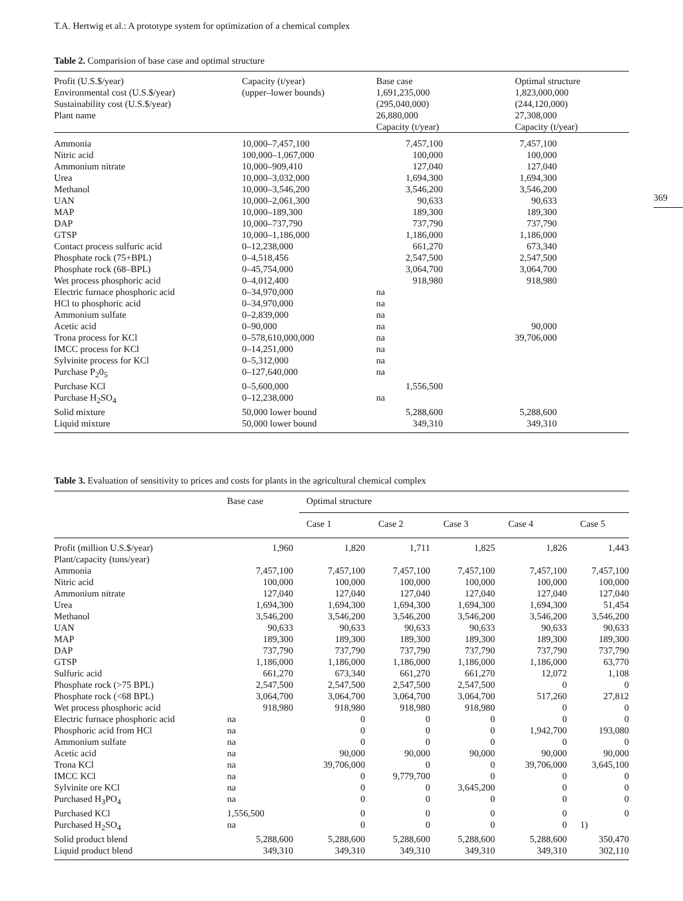T.A. Hertwig et al.: A prototype system for optimization of a chemical complex
369
Table 2. Comparision of base case and optimal structure
| Profit (U.S.$/year) Environmental cost (U.S.$/year) Sustainability cost (U.S.$/year) Plant name | Capacity (t/year) (upper–lower bounds) | Base case 1,691,235,000 (295,040,000) 26,880,000 Capacity (t/year) | Optimal structure 1,823,000,000 (244,120,000) 27,308,000 Capacity (t/year) |
| --- | --- | --- | --- |
| Ammonia | 10,000–7,457,100 | 7,457,100 | 7,457,100 |
| Nitric acid | 100,000–1,067,000 | 100,000 | 100,000 |
| Ammonium nitrate | 10,000–909,410 | 127,040 | 127,040 |
| Urea | 10,000–3,032,000 | 1,694,300 | 1,694,300 |
| Methanol | 10,000–3,546,200 | 3,546,200 | 3,546,200 |
| UAN | 10,000–2,061,300 | 90,633 | 90,633 |
| MAP | 10,000–189,300 | 189,300 | 189,300 |
| DAP | 10,000–737,790 | 737,790 | 737,790 |
| GTSP | 10,000–1,186,000 | 1,186,000 | 1,186,000 |
| Contact process sulfuric acid | 0–12,238,000 | 661,270 | 673,340 |
| Phosphate rock (75+BPL) | 0–4,518,456 | 2,547,500 | 2,547,500 |
| Phosphate rock (68–BPL) | 0–45,754,000 | 3,064,700 | 3,064,700 |
| Wet process phosphoric acid | 0–4,012,400 | 918,980 | 918,980 |
| Electric furnace phosphoric acid | 0–34,970,000 | na | |
| HCl to phosphoric acid | 0–34,970,000 | na | |
| Ammonium sulfate | 0–2,839,000 | na | |
| Acetic acid | 0–90,000 | na | 90,000 |
| Trona process for KCl | 0–578,610,000,000 | na | 39,706,000 |
| IMCC process for KCl | 0–14,251,000 | na | |
| Sylvinite process for KCl | 0–5,312,000 | na | |
| Purchase P<sub>2</sub>0<sub>5</sub> | 0–127,640,000 | na | |
| Purchase KCl | 0–5,600,000 | 1,556,500 | |
| Purchase H<sub>2</sub>SO<sub>4</sub> | 0–12,238,000 | na | |
| Solid mixture | 50,000 lower bound | 5,288,600 | 5,288,600 |
| Liquid mixture | 50,000 lower bound | 349,310 | 349,310 |
Table 3. Evaluation of sensitivity to prices and costs for plants in the agricultural chemical complex
| | Base case | Optimal structure | | | | |
| --- | --- | --- | --- | --- | --- | --- |
| | | Case 1 | Case 2 | Case 3 | Case 4 | Case 5 |
| Profit (million U.S.$/year) | 1,960 | 1,820 | 1,711 | 1,825 | 1,826 | 1,443 |
| Plant/capacity (tons/year) | | | | | | |
| Ammonia | 7,457,100 | 7,457,100 | 7,457,100 | 7,457,100 | 7,457,100 | 7,457,100 |
| Nitric acid | 100,000 | 100,000 | 100,000 | 100,000 | 100,000 | 100,000 |
| Ammonium nitrate | 127,040 | 127,040 | 127,040 | 127,040 | 127,040 | 127,040 |
| Urea | 1,694,300 | 1,694,300 | 1,694,300 | 1,694,300 | 1,694,300 | 51,454 |
| Methanol | 3,546,200 | 3,546,200 | 3,546,200 | 3,546,200 | 3,546,200 | 3,546,200 |
| UAN | 90,633 | 90,633 | 90,633 | 90,633 | 90,633 | 90,633 |
| MAP | 189,300 | 189,300 | 189,300 | 189,300 | 189,300 | 189,300 |
| DAP | 737,790 | 737,790 | 737,790 | 737,790 | 737,790 | 737,790 |
| GTSP | 1,186,000 | 1,186,000 | 1,186,000 | 1,186,000 | 1,186,000 | 63,770 |
| Sulfuric acid | 661,270 | 673,340 | 661,270 | 661,270 | 12,072 | 1,108 |
| Phosphate rock (>75 BPL) | 2,547,500 | 2,547,500 | 2,547,500 | 2,547,500 | 0 | 0 |
| Phosphate rock (<68 BPL) | 3,064,700 | 3,064,700 | 3,064,700 | 3,064,700 | 517,260 | 27,812 |
| Wet process phosphoric acid | 918,980 | 918,980 | 918,980 | 918,980 | 0 | 0 |
| Electric furnace phosphoric acid | na | 0 | 0 | 0 | 0 | 0 |
| Phosphoric acid from HCl | na | 0 | 0 | 0 | 1,942,700 | 193,080 |
| Ammonium sulfate | na | 0 | 0 | 0 | 0 | 0 |
| Acetic acid | na | 90,000 | 90,000 | 90,000 | 90,000 | 90,000 |
| Trona KCl | na | 39,706,000 | 0 | 0 | 39,706,000 | 3,645,100 |
| IMCC KCl | na | 0 | 9,779,700 | 0 | 0 | 0 |
| Sylvinite ore KCl | na | 0 | 0 | 3,645,200 | 0 | 0 |
| Purchased H<sub>3</sub>PO<sub>4</sub> | na | 0 | 0 | 0 | 0 | 0 |
| Purchased KCl | 1,556,500 | 0 | 0 | 0 | 0 | 0 |
| Purchased H<sub>2</sub>SO<sub>4</sub> | na | 0 | 0 | 0 | 0 | 1) |
| Solid product blend | 5,288,600 | 5,288,600 | 5,288,600 | 5,288,600 | 5,288,600 | 350,470 |
| Liquid product blend | 349,310 | 349,310 | 349,310 | 349,310 | 349,310 | 302,110 |